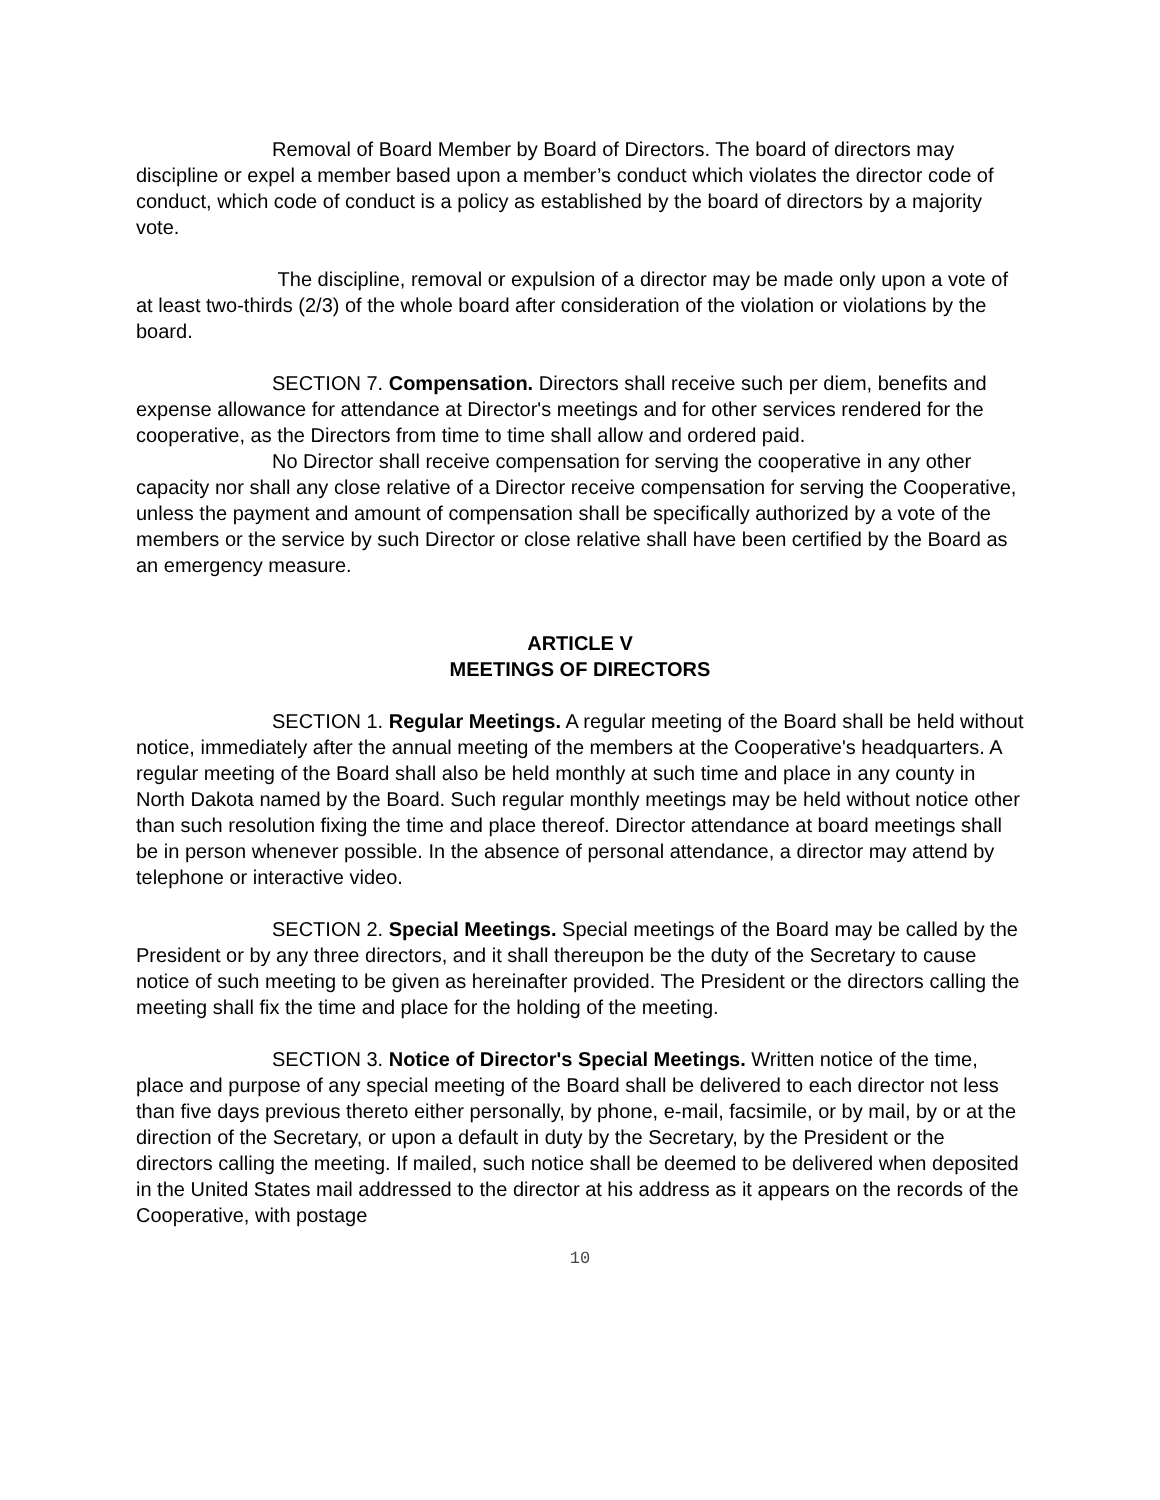Removal of Board Member by Board of Directors. The board of directors may discipline or expel a member based upon a member’s conduct which violates the director code of conduct, which code of conduct is a policy as established by the board of directors by a majority vote.
The discipline, removal or expulsion of a director may be made only upon a vote of at least two-thirds (2/3) of the whole board after consideration of the violation or violations by the board.
SECTION 7. Compensation. Directors shall receive such per diem, benefits and expense allowance for attendance at Director's meetings and for other services rendered for the cooperative, as the Directors from time to time shall allow and ordered paid.
No Director shall receive compensation for serving the cooperative in any other capacity nor shall any close relative of a Director receive compensation for serving the Cooperative, unless the payment and amount of compensation shall be specifically authorized by a vote of the members or the service by such Director or close relative shall have been certified by the Board as an emergency measure.
ARTICLE V
MEETINGS OF DIRECTORS
SECTION 1. Regular Meetings. A regular meeting of the Board shall be held without notice, immediately after the annual meeting of the members at the Cooperative's headquarters. A regular meeting of the Board shall also be held monthly at such time and place in any county in North Dakota named by the Board. Such regular monthly meetings may be held without notice other than such resolution fixing the time and place thereof. Director attendance at board meetings shall be in person whenever possible. In the absence of personal attendance, a director may attend by telephone or interactive video.
SECTION 2. Special Meetings. Special meetings of the Board may be called by the President or by any three directors, and it shall thereupon be the duty of the Secretary to cause notice of such meeting to be given as hereinafter provided. The President or the directors calling the meeting shall fix the time and place for the holding of the meeting.
SECTION 3. Notice of Director's Special Meetings. Written notice of the time, place and purpose of any special meeting of the Board shall be delivered to each director not less than five days previous thereto either personally, by phone, e-mail, facsimile, or by mail, by or at the direction of the Secretary, or upon a default in duty by the Secretary, by the President or the directors calling the meeting. If mailed, such notice shall be deemed to be delivered when deposited in the United States mail addressed to the director at his address as it appears on the records of the Cooperative, with postage
10